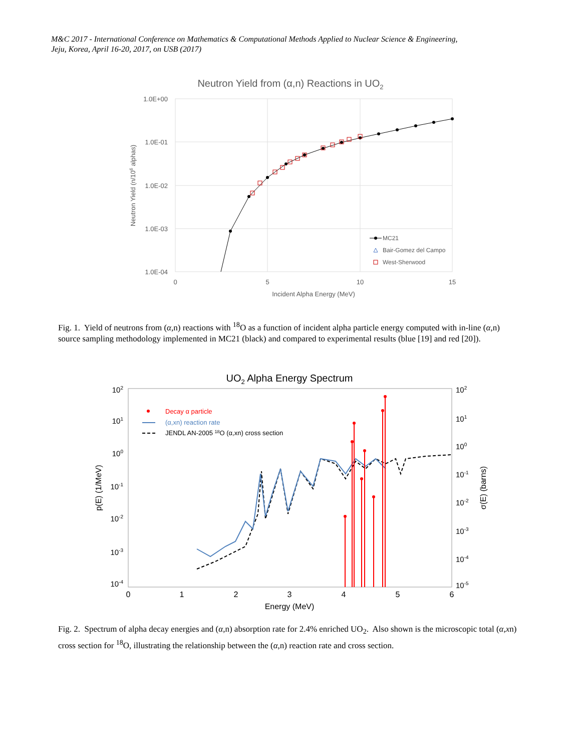M&C 2017 - International Conference on Mathematics & Computational Methods Applied to Nuclear Science & Engineering,
Jeju, Korea, April 16-20, 2017, on USB (2017)
Neutron Yield from (α,n) Reactions in UO2
1.0E+00
1.0E-01
1.0E-02
1.0E-03
1.0E-04
0
5
10
15
Incident Alpha Energy (MeV)
Neutron Yield (n/106 alphas)
MC21
Bair-Gomez del Campo
West-Sherwood
Fig. 1. Yield of neutrons from (α,n) reactions with <sup>18</sup>O as a function of incident alpha particle energy computed with in-line (α,n) source sampling methodology implemented in MC21 (black) and compared to experimental results (blue [19] and red [20]).
UO2 Alpha Energy Spectrum
102
101
100
10-1
10-2
10-3
10-4
102
101
100
10-1
10-2
10-3
10-4
10-5
0
1
2
3
4
5
6
Energy (MeV)
p(E) (1/MeV)
σ(E) (barns)
Decay α particle
(α,xn) reaction rate
JENDL AN-2005 18O (α,xn) cross section
Fig. 2. Spectrum of alpha decay energies and (α,n) absorption rate for 2.4% enriched UO<sub>2</sub>. Also shown is the microscopic total (α,xn) cross section for <sup>18</sup>O, illustrating the relationship between the (α,n) reaction rate and cross section.